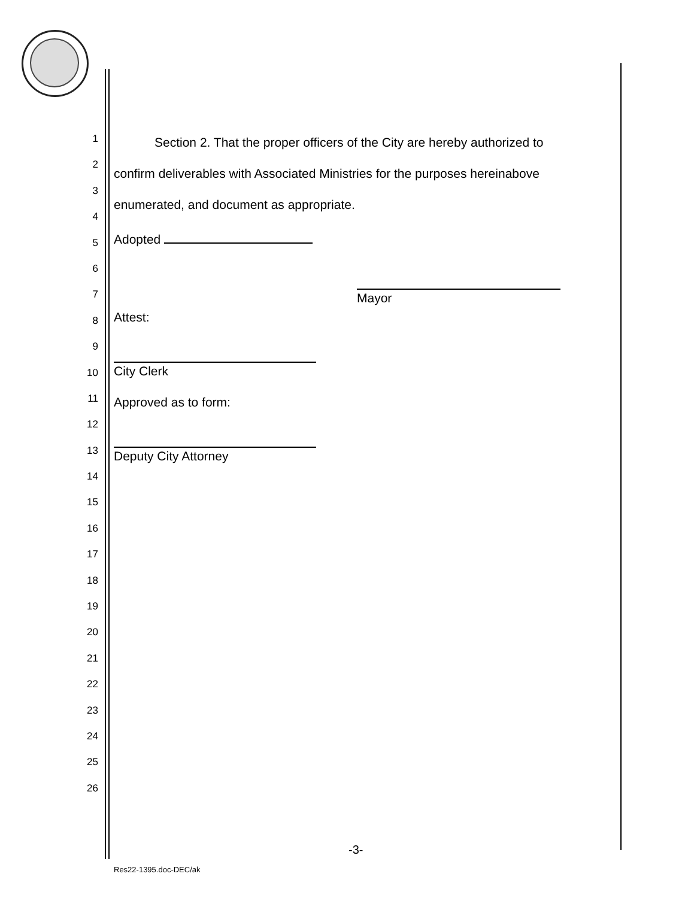1
2
3
4
5
6
7
8
9
10
11
12
13
14
15
16
17
18
19
20
21
22
23
24
25
26
Section 2. That the proper officers of the City are hereby authorized to
confirm deliverables with Associated Ministries for the purposes hereinabove
enumerated, and document as appropriate.
Adopted
Mayor
Attest:
City Clerk
Approved as to form:
Deputy City Attorney
-3-
Res22-1395.doc-DEC/ak